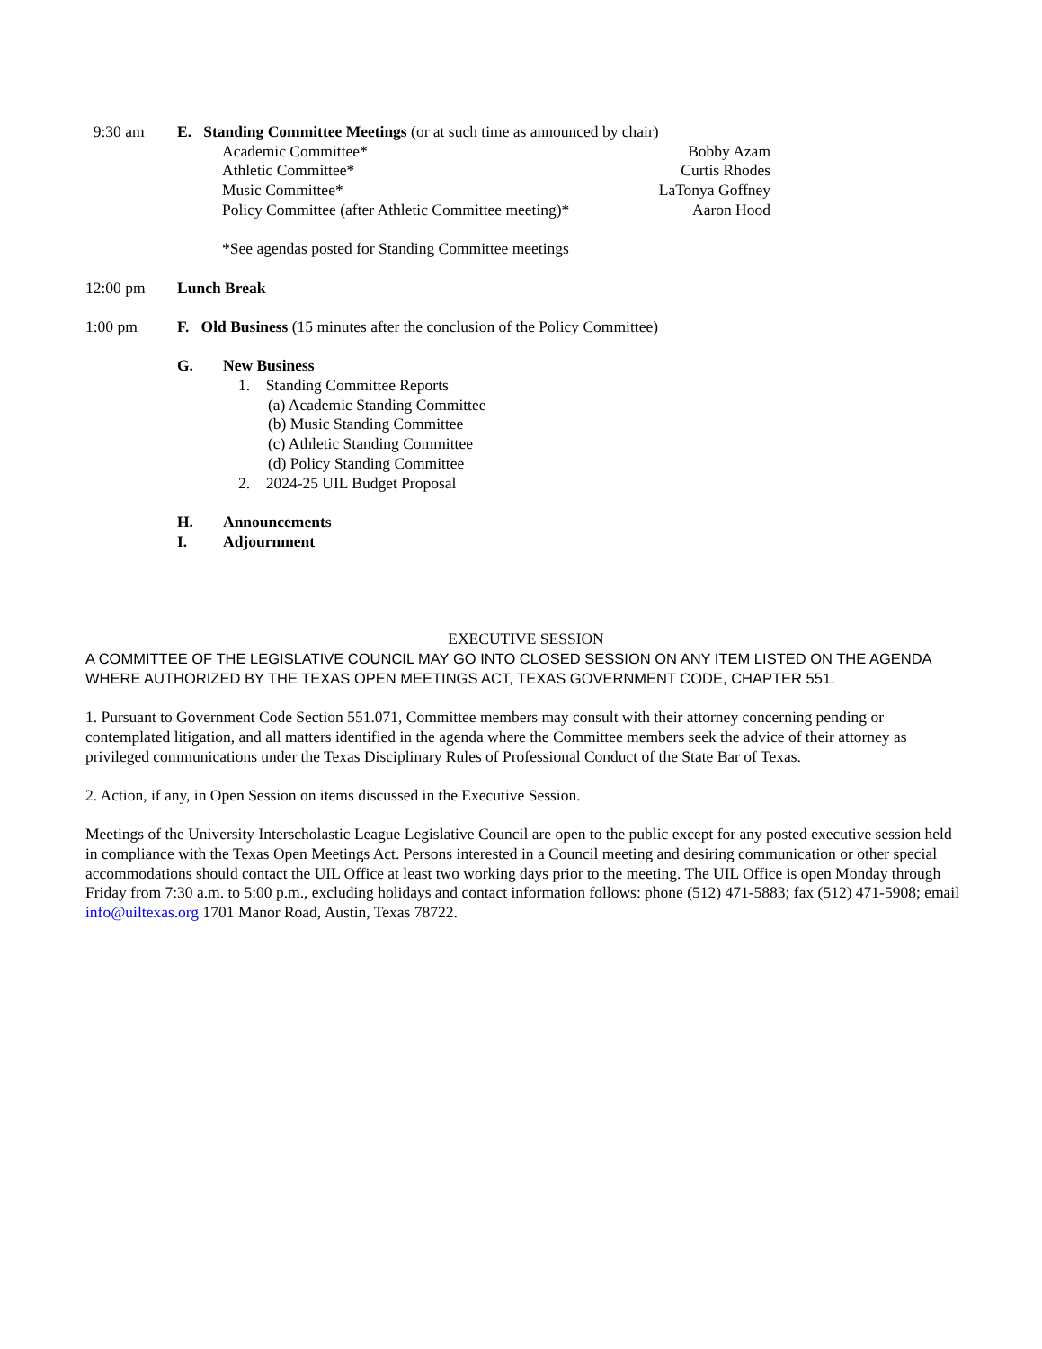9:30 am E. Standing Committee Meetings (or at such time as announced by chair)
Academic Committee* Bobby Azam
Athletic Committee* Curtis Rhodes
Music Committee* LaTonya Goffney
Policy Committee (after Athletic Committee meeting)* Aaron Hood
*See agendas posted for Standing Committee meetings
12:00 pm Lunch Break
1:00 pm F. Old Business (15 minutes after the conclusion of the Policy Committee)
G. New Business
1. Standing Committee Reports
(a) Academic Standing Committee
(b) Music Standing Committee
(c) Athletic Standing Committee
(d) Policy Standing Committee
2. 2024-25 UIL Budget Proposal
H. Announcements
I. Adjournment
EXECUTIVE SESSION
A COMMITTEE OF THE LEGISLATIVE COUNCIL MAY GO INTO CLOSED SESSION ON ANY ITEM LISTED ON THE AGENDA WHERE AUTHORIZED BY THE TEXAS OPEN MEETINGS ACT, TEXAS GOVERNMENT CODE, CHAPTER 551.
1. Pursuant to Government Code Section 551.071, Committee members may consult with their attorney concerning pending or contemplated litigation, and all matters identified in the agenda where the Committee members seek the advice of their attorney as privileged communications under the Texas Disciplinary Rules of Professional Conduct of the State Bar of Texas.
2. Action, if any, in Open Session on items discussed in the Executive Session.
Meetings of the University Interscholastic League Legislative Council are open to the public except for any posted executive session held in compliance with the Texas Open Meetings Act. Persons interested in a Council meeting and desiring communication or other special accommodations should contact the UIL Office at least two working days prior to the meeting. The UIL Office is open Monday through Friday from 7:30 a.m. to 5:00 p.m., excluding holidays and contact information follows: phone (512) 471-5883; fax (512) 471-5908; email info@uiltexas.org 1701 Manor Road, Austin, Texas 78722.